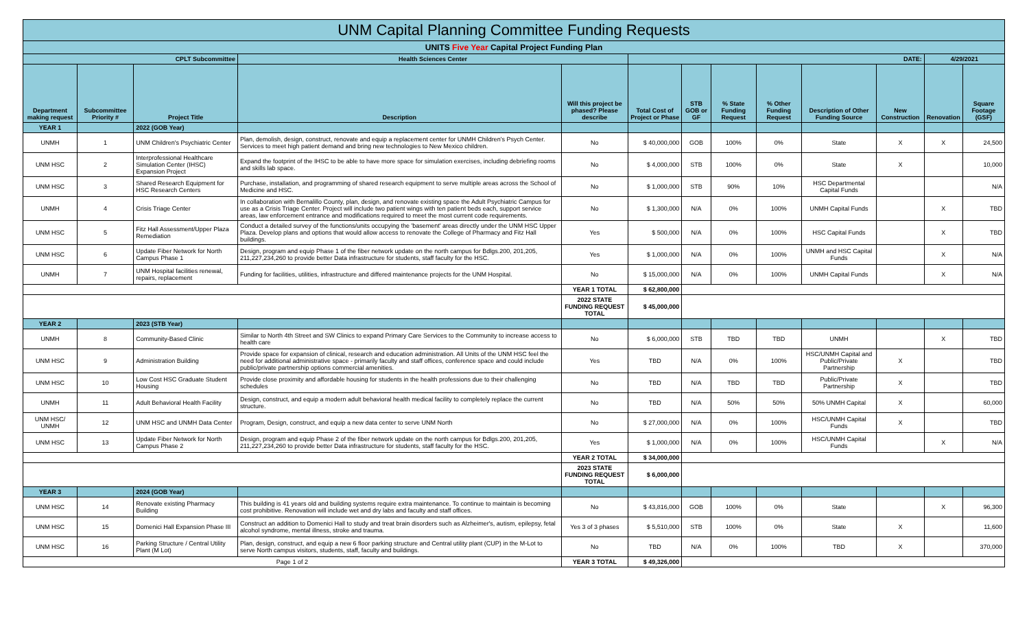| UNM Capital Planning Committee Funding Requests | | | | | | | | | | | | |
| UNITS Five Year Capital Project Funding Plan | | | | | | | | | | | | |
| CPLT Subcommittee | | | Health Sciences Center | | DATE: | | | | | | 4/29/2021 | |
| Department making request | Subcommittee Priority # | Project Title | Description | Will this project be phased? Please describe | Total Cost of Project or Phase | STB GOB or GF | % State Funding Request | % Other Funding Request | Description of Other Funding Source | New Construction | Renovation | Square Footage (GSF) |
| YEAR 1 | | 2022 (GOB Year) | | | | | | | | | | |
| UNMH | 1 | UNM Children's Psychiatric Center | Plan, demolish, design, construct, renovate and equip a replacement center for UNMH Children's Psych Center. Services to meet high patient demand and bring new technologies to New Mexico children. | No | $ 40,000,000 | GOB | 100% | 0% | State | X | X | 24,500 |
| UNM HSC | 2 | Interprofessional Healthcare Simulation Center (IHSC) Expansion Project | Expand the footprint of the IHSC to be able to have more space for simulation exercises, including debriefing rooms and skills lab space. | No | $ 4,000,000 | STB | 100% | 0% | State | X | | 10,000 |
| UNM HSC | 3 | Shared Research Equipment for HSC Research Centers | Purchase, installation, and programming of shared research equipment to serve multiple areas across the School of Medicine and HSC. | No | $ 1,000,000 | STB | 90% | 10% | HSC Departmental Capital Funds | | | N/A |
| UNMH | 4 | Crisis Triage Center | In collaboration with Bernalillo County, plan, design, and renovate existing space the Adult Psychiatric Campus for use as a Crisis Triage Center. Project will include two patient wings with ten patient beds each, support service areas, law enforcement entrance and modifications required to meet the most current code requirements. | No | $ 1,300,000 | N/A | 0% | 100% | UNMH Capital Funds | | X | TBD |
| UNM HSC | 5 | Fitz Hall Assessment/Upper Plaza Remediation | Conduct a detailed survey of the functions/units occupying the 'basement' areas directly under the UNM HSC Upper Plaza. Develop plans and options that would allow access to renovate the College of Pharmacy and Fitz Hall buildings. | Yes | $ 500,000 | N/A | 0% | 100% | HSC Capital Funds | | X | TBD |
| UNM HSC | 6 | Update Fiber Network for North Campus Phase 1 | Design, program and equip Phase 1 of the fiber network update on the north campus for Bdlgs.200, 201,205, 211,227,234,260 to provide better Data infrastructure for students, staff faculty for the HSC. | Yes | $ 1,000,000 | N/A | 0% | 100% | UNMH and HSC Capital Funds | | X | N/A |
| UNMH | 7 | UNM Hospital facilities renewal, repairs, replacement | Funding for facilities, utilities, infrastructure and differed maintenance projects for the UNM Hospital. | No | $ 15,000,000 | N/A | 0% | 100% | UNMH Capital Funds | | X | N/A |
| | | | | YEAR 1 TOTAL | $ 62,800,000 | | | | | | | |
| | | | | 2022 STATE FUNDING REQUEST TOTAL | $ 45,000,000 | | | | | | | |
| YEAR 2 | | 2023 (STB Year) | | | | | | | | | | |
| UNMH | 8 | Community-Based Clinic | Similar to North 4th Street and SW Clinics to expand Primary Care Services to the Community to increase access to health care | No | $ 6,000,000 | STB | TBD | TBD | UNMH | | X | TBD |
| UNM HSC | 9 | Administration Building | Provide space for expansion of clinical, research and education administration. All Units of the UNM HSC feel the need for additional administrative space - primarily faculty and staff offices, conference space and could include public/private partnership options commercial amenities. | Yes | TBD | N/A | 0% | 100% | HSC/UNMH Capital and Public/Private Partnership | X | | TBD |
| UNM HSC | 10 | Low Cost HSC Graduate Student Housing | Provide close proximity and affordable housing for students in the health professions due to their challenging schedules | No | TBD | N/A | TBD | TBD | Public/Private Partnership | X | | TBD |
| UNMH | 11 | Adult Behavioral Health Facility | Design, construct, and equip a modern adult behavioral health medical facility to completely replace the current structure. | No | TBD | N/A | 50% | 50% | 50% UNMH Capital | X | | 60,000 |
| UNM HSC/ UNMH | 12 | UNM HSC and UNMH Data Center | Program, Design, construct, and equip a new data center to serve UNM North | No | $ 27,000,000 | N/A | 0% | 100% | HSC/UNMH Capital Funds | X | | TBD |
| UNM HSC | 13 | Update Fiber Network for North Campus Phase 2 | Design, program and equip Phase 2 of the fiber network update on the north campus for Bdlgs.200, 201,205, 211,227,234,260 to provide better Data infrastructure for students, staff faculty for the HSC. | Yes | $ 1,000,000 | N/A | 0% | 100% | HSC/UNMH Capital Funds | | X | N/A |
| | | | | YEAR 2 TOTAL | $ 34,000,000 | | | | | | | |
| | | | | 2023 STATE FUNDING REQUEST TOTAL | $ 6,000,000 | | | | | | | |
| YEAR 3 | | 2024 (GOB Year) | | | | | | | | | | |
| UNM HSC | 14 | Renovate existing Pharmacy Building | This building is 41 years old and building systems require extra maintenance. To continue to maintain is becoming cost prohibitive. Renovation will include wet and dry labs and faculty and staff offices. | No | $ 43,816,000 | GOB | 100% | 0% | State | | X | 96,300 |
| UNM HSC | 15 | Domenici Hall Expansion Phase III | Construct an addition to Domenici Hall to study and treat brain disorders such as Alzheimer's, autism, epilepsy, fetal alcohol syndrome, mental illness, stroke and trauma. | Yes 3 of 3 phases | $ 5,510,000 | STB | 100% | 0% | State | X | | 11,600 |
| UNM HSC | 16 | Parking Structure / Central Utility Plant (M Lot) | Plan, design, construct, and equip a new 6 floor parking structure and Central utility plant (CUP) in the M-Lot to serve North campus visitors, students, staff, faculty and buildings. | No | TBD | N/A | 0% | 100% | TBD | X | | 370,000 |
| Page 1 of 2 | | | | YEAR 3 TOTAL | $ 49,326,000 | | | | | | | |